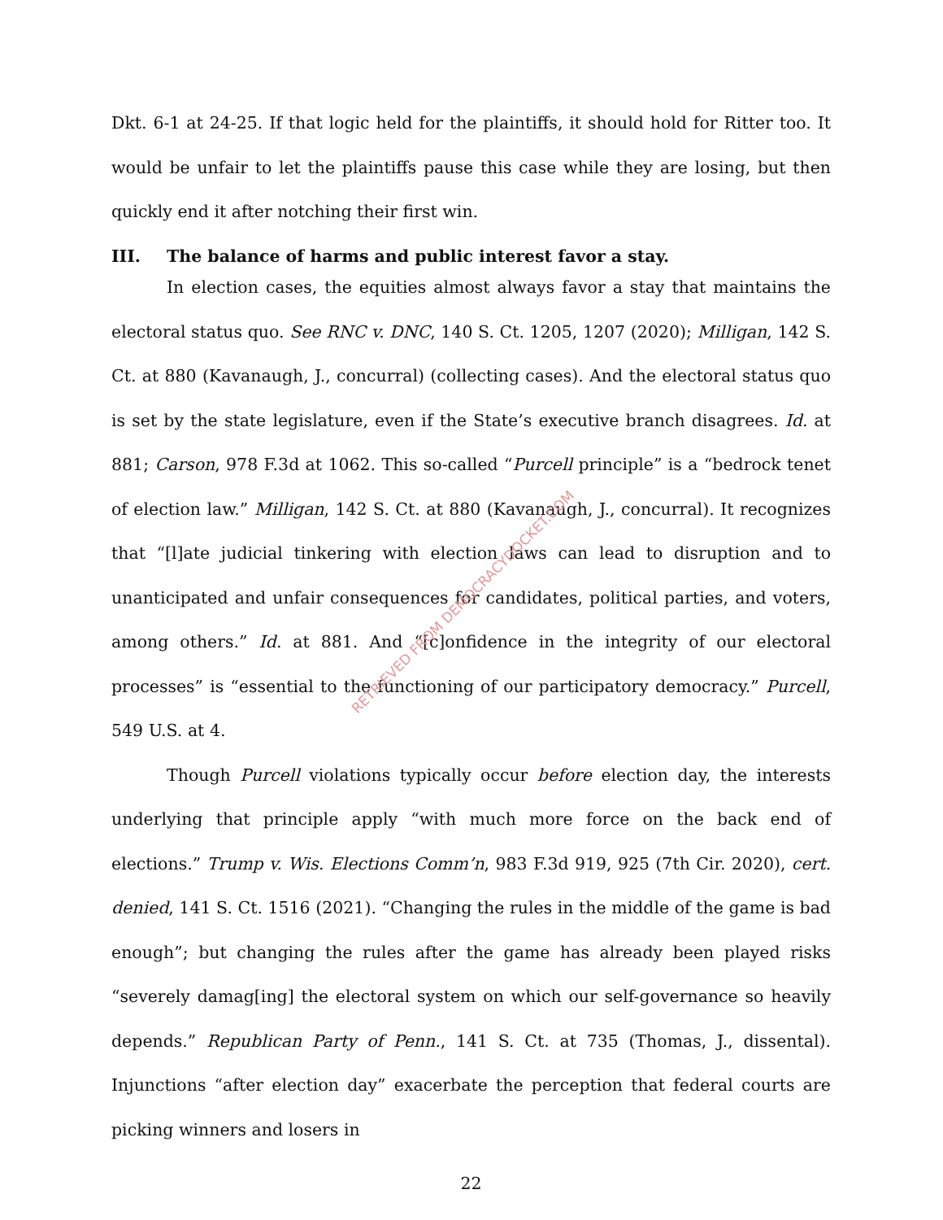Dkt. 6-1 at 24-25. If that logic held for the plaintiffs, it should hold for Ritter too. It would be unfair to let the plaintiffs pause this case while they are losing, but then quickly end it after notching their first win.
III. The balance of harms and public interest favor a stay.
In election cases, the equities almost always favor a stay that maintains the electoral status quo. See RNC v. DNC, 140 S. Ct. 1205, 1207 (2020); Milligan, 142 S. Ct. at 880 (Kavanaugh, J., concurral) (collecting cases). And the electoral status quo is set by the state legislature, even if the State’s executive branch disagrees. Id. at 881; Carson, 978 F.3d at 1062. This so-called “Purcell principle” is a “bedrock tenet of election law.” Milligan, 142 S. Ct. at 880 (Kavanaugh, J., concurral). It recognizes that “[l]ate judicial tinkering with election laws can lead to disruption and to unanticipated and unfair consequences for candidates, political parties, and voters, among others.” Id. at 881. And “[c]onfidence in the integrity of our electoral processes” is “essential to the functioning of our participatory democracy.” Purcell, 549 U.S. at 4.
Though Purcell violations typically occur before election day, the interests underlying that principle apply “with much more force on the back end of elections.” Trump v. Wis. Elections Comm’n, 983 F.3d 919, 925 (7th Cir. 2020), cert. denied, 141 S. Ct. 1516 (2021). “Changing the rules in the middle of the game is bad enough”; but changing the rules after the game has already been played risks “severely damag[ing] the electoral system on which our self-governance so heavily depends.” Republican Party of Penn., 141 S. Ct. at 735 (Thomas, J., dissental). Injunctions “after election day” exacerbate the perception that federal courts are picking winners and losers in
22
RETRIEVED FROM DEMOCRACYDOCKET.COM